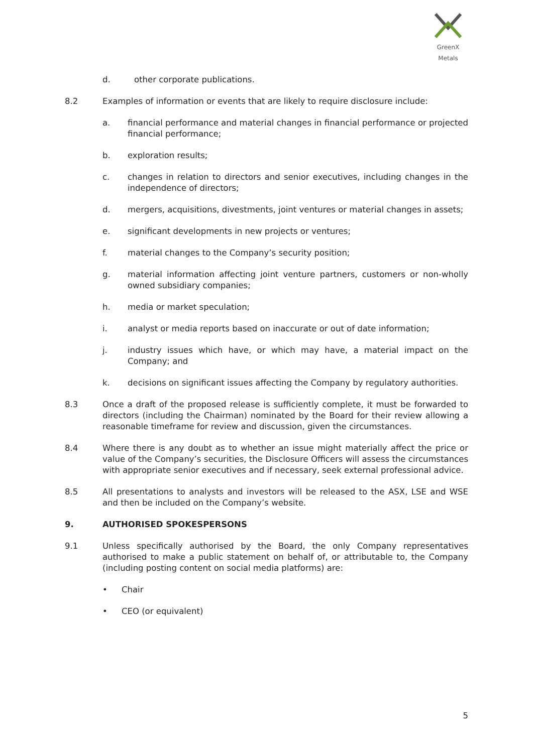GreenX Metals
d. other corporate publications.
8.2 Examples of information or events that are likely to require disclosure include:
a. financial performance and material changes in financial performance or projected financial performance;
b. exploration results;
c. changes in relation to directors and senior executives, including changes in the independence of directors;
d. mergers, acquisitions, divestments, joint ventures or material changes in assets;
e. significant developments in new projects or ventures;
f. material changes to the Company’s security position;
g. material information affecting joint venture partners, customers or non-wholly owned subsidiary companies;
h. media or market speculation;
i. analyst or media reports based on inaccurate or out of date information;
j. industry issues which have, or which may have, a material impact on the Company; and
k. decisions on significant issues affecting the Company by regulatory authorities.
8.3 Once a draft of the proposed release is sufficiently complete, it must be forwarded to directors (including the Chairman) nominated by the Board for their review allowing a reasonable timeframe for review and discussion, given the circumstances.
8.4 Where there is any doubt as to whether an issue might materially affect the price or value of the Company’s securities, the Disclosure Officers will assess the circumstances with appropriate senior executives and if necessary, seek external professional advice.
8.5 All presentations to analysts and investors will be released to the ASX, LSE and WSE and then be included on the Company’s website.
9. AUTHORISED SPOKESPERSONS
9.1 Unless specifically authorised by the Board, the only Company representatives authorised to make a public statement on behalf of, or attributable to, the Company (including posting content on social media platforms) are:
• Chair
• CEO (or equivalent)
5